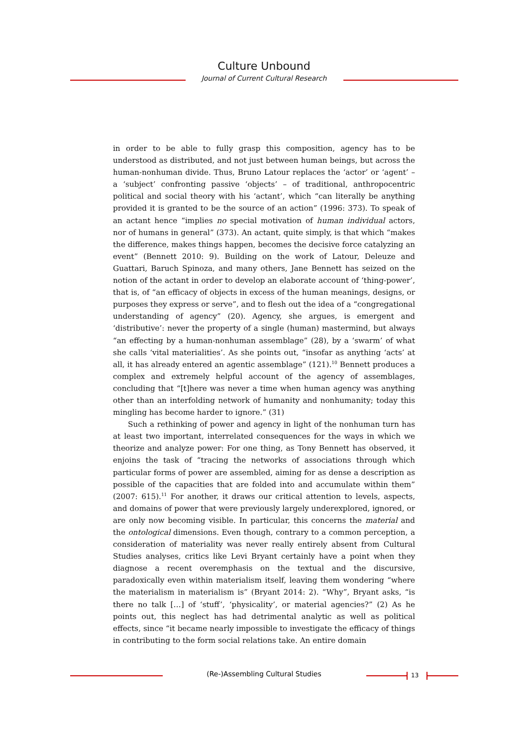Culture Unbound
Journal of Current Cultural Research
in order to be able to fully grasp this composition, agency has to be understood as distributed, and not just between human beings, but across the human-nonhuman divide. Thus, Bruno Latour replaces the ‘actor’ or ‘agent’ – a ‘subject’ confronting passive ‘objects’ – of traditional, anthropocentric political and social theory with his ‘actant’, which “can literally be anything provided it is granted to be the source of an action” (1996: 373). To speak of an actant hence “implies no special motivation of human individual actors, nor of humans in general” (373). An actant, quite simply, is that which “makes the difference, makes things happen, becomes the decisive force catalyzing an event” (Bennett 2010: 9). Building on the work of Latour, Deleuze and Guattari, Baruch Spinoza, and many others, Jane Bennett has seized on the notion of the actant in order to develop an elaborate account of ‘thing-power’, that is, of “an efficacy of objects in excess of the human meanings, designs, or purposes they express or serve”, and to flesh out the idea of a “congregational understanding of agency” (20). Agency, she argues, is emergent and ‘distributive’: never the property of a single (human) mastermind, but always “an effecting by a human-nonhuman assemblage” (28), by a ‘swarm’ of what she calls ‘vital materialities’. As she points out, “insofar as anything ‘acts’ at all, it has already entered an agentic assemblage” (121).<sup>10</sup> Bennett produces a complex and extremely helpful account of the agency of assemblages, concluding that “[t]here was never a time when human agency was anything other than an interfolding network of humanity and nonhumanity; today this mingling has become harder to ignore.” (31)
Such a rethinking of power and agency in light of the nonhuman turn has at least two important, interrelated consequences for the ways in which we theorize and analyze power: For one thing, as Tony Bennett has observed, it enjoins the task of “tracing the networks of associations through which particular forms of power are assembled, aiming for as dense a description as possible of the capacities that are folded into and accumulate within them” (2007: 615).<sup>11</sup> For another, it draws our critical attention to levels, aspects, and domains of power that were previously largely underexplored, ignored, or are only now becoming visible. In particular, this concerns the material and the ontological dimensions. Even though, contrary to a common perception, a consideration of materiality was never really entirely absent from Cultural Studies analyses, critics like Levi Bryant certainly have a point when they diagnose a recent overemphasis on the textual and the discursive, paradoxically even within materialism itself, leaving them wondering “where the materialism in materialism is” (Bryant 2014: 2). “Why”, Bryant asks, “is there no talk […] of ‘stuff’, ‘physicality’, or material agencies?” (2) As he points out, this neglect has had detrimental analytic as well as political effects, since “it became nearly impossible to investigate the efficacy of things in contributing to the form social relations take. An entire domain
(Re-)Assembling Cultural Studies 13